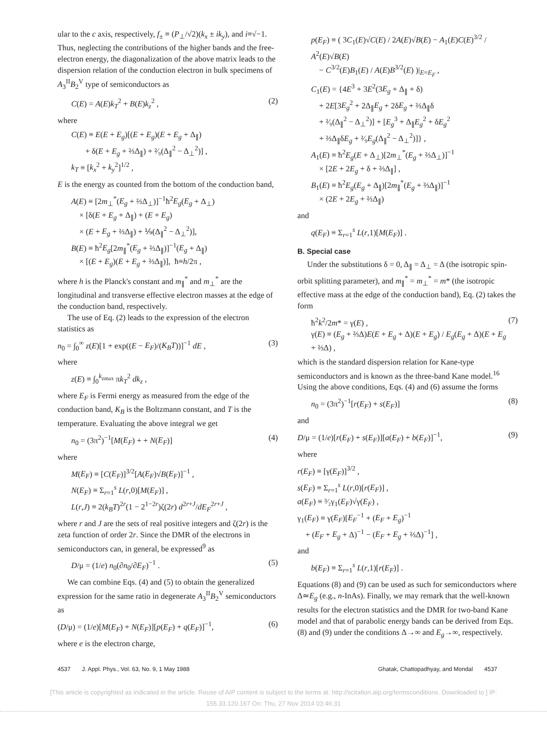ular to the c axis, respectively, f<sub>±</sub> ≡ (P<sub>⊥</sub>/√2)(k<sub>x</sub> ± ik<sub>y</sub>), and i≡√−1. Thus, neglecting the contributions of the higher bands and the free-electron energy, the diagonalization of the above matrix leads to the dispersion relation of the conduction electron in bulk specimens of A<sub>3</sub><sup>II</sup>B<sub>2</sub><sup>V</sup> type of semiconductors as
C(E) = A(E)k<sub>T</sub><sup>2</sup> + B(E)k<sub>z</sub><sup>2</sup> , (2)
where
C(E) ≡ E(E + E<sub>g</sub>)[(E + E<sub>g</sub>)(E + E<sub>g</sub> + Δ<sub>∥</sub>)
+ δ(E + E<sub>g</sub> + ⅔Δ<sub>∥</sub>) + ²⁄₉(Δ<sub>∥</sub><sup>2</sup> − Δ<sub>⊥</sub><sup>2</sup>)] ,
k<sub>T</sub> ≡ [k<sub>x</sub><sup>2</sup> + k<sub>y</sub><sup>2</sup>]<sup>1/2</sup> ,
E is the energy as counted from the bottom of the conduction band,
A(E) ≡ [2m<sub>⊥</sub><sup>*</sup>(E<sub>g</sub> + ⅔Δ<sub>⊥</sub>)]<sup>−1</sup>ħ<sup>2</sup>E<sub>g</sub>(E<sub>g</sub> + Δ<sub>⊥</sub>)
× [δ(E + E<sub>g</sub> + Δ<sub>∥</sub>) + (E + E<sub>g</sub>)
× (E + E<sub>g</sub> + ⅔Δ<sub>∥</sub>) + ⅑(Δ<sub>∥</sub><sup>2</sup> − Δ<sub>⊥</sub><sup>2</sup>)],
B(E) ≡ ħ<sup>2</sup>E<sub>g</sub>[2m<sub>∥</sub><sup>*</sup>(E<sub>g</sub> + ⅔Δ<sub>∥</sub>)]<sup>−1</sup>(E<sub>g</sub> + Δ<sub>∥</sub>)
× [(E + E<sub>g</sub>)(E + E<sub>g</sub> + ⅔Δ<sub>∥</sub>)], ħ≡h/2π ,
where h is the Planck's constant and m<sub>∥</sub><sup>*</sup> and m<sub>⊥</sub><sup>*</sup> are the longitudinal and transverse effective electron masses at the edge of the conduction band, respectively.
The use of Eq. (2) leads to the expression of the electron statistics as
n<sub>0</sub> = ∫<sub>0</sub><sup>∞</sup> z(E)[1 + exp((E − E<sub>F</sub>)/(K<sub>B</sub>T))]<sup>−1</sup> dE , (3)
where
z(E) ≡ ∫<sub>0</sub><sup>k<sub>zmax</sub></sup> πk<sub>T</sub><sup>2</sup> dk<sub>z</sub> ,
where E<sub>F</sub> is Fermi energy as measured from the edge of the conduction band, K<sub>B</sub> is the Boltzmann constant, and T is the temperature. Evaluating the above integral we get
n<sub>0</sub> = (3π<sup>2</sup>)<sup>−1</sup>[M(E<sub>F</sub>) + + N(E<sub>F</sub>)] (4)
where
M(E<sub>F</sub>) ≡ [C(E<sub>F</sub>)]<sup>3/2</sup>[A(E<sub>F</sub>)√B(E<sub>F</sub>)]<sup>−1</sup> ,
N(E<sub>F</sub>) ≡ Σ<sub>r=1</sub><sup>s</sup> L(r,0)[M(E<sub>F</sub>)] ,
L(r,J) ≡ 2(k<sub>B</sub>T)<sup>2r</sup>(1 − 2<sup>1−2r</sup>)ζ(2r) d<sup>2r+J</sup>/dE<sub>F</sub><sup>2r+J</sup> ,
where r and J are the sets of real positive integers and ζ(2r) is the zeta function of order 2r. Since the DMR of the electrons in semiconductors can, in general, be expressed<sup>9</sup> as
D/μ = (1/e) n<sub>0</sub>(∂n<sub>0</sub>/∂E<sub>F</sub>)<sup>−1</sup> . (5)
We can combine Eqs. (4) and (5) to obtain the generalized expression for the same ratio in degenerate A<sub>3</sub><sup>II</sup>B<sub>2</sub><sup>V</sup> semiconductors as
(D/μ) = (1/e)[M(E<sub>F</sub>) + N(E<sub>F</sub>)][p(E<sub>F</sub>) + q(E<sub>F</sub>)]<sup>−1</sup>, (6)
where e is the electron charge,
p(E<sub>F</sub>) ≡ ( 3C<sub>1</sub>(E)√C(E) / 2A(E)√B(E) − A<sub>1</sub>(E)C(E)<sup>3/2</sup> / A<sup>2</sup>(E)√B(E)
− C<sup>3/2</sup>(E)B<sub>1</sub>(E) / A(E)B<sup>3/2</sup>(E) )|<sub>E=E<sub>F</sub></sub> ,
C<sub>1</sub>(E) = {4E<sup>3</sup> + 3E<sup>2</sup>(3E<sub>g</sub> + Δ<sub>∥</sub> + δ)
+ 2E[3E<sub>g</sub><sup>2</sup> + 2Δ<sub>∥</sub>E<sub>g</sub> + 2δE<sub>g</sub> + ⅔Δ<sub>∥</sub>δ
+ ²⁄₉(Δ<sub>∥</sub><sup>2</sup> − Δ<sub>⊥</sub><sup>2</sup>)] + [E<sub>g</sub><sup>3</sup> + Δ<sub>∥</sub>E<sub>g</sub><sup>2</sup> + δE<sub>g</sub><sup>2</sup>
+ ⅔Δ<sub>∥</sub>δE<sub>g</sub> + ²⁄₉E<sub>g</sub>(Δ<sub>∥</sub><sup>2</sup> − Δ<sub>⊥</sub><sup>2</sup>)]} ,
A<sub>1</sub>(E) ≡ ħ<sup>2</sup>E<sub>g</sub>(E + Δ<sub>⊥</sub>)[2m<sub>⊥</sub><sup>*</sup>(E<sub>g</sub> + ⅔Δ<sub>⊥</sub>)]<sup>−1</sup>
× [2E + 2E<sub>g</sub> + δ + ⅔Δ<sub>∥</sub>] ,
B<sub>1</sub>(E) ≡ ħ<sup>2</sup>E<sub>g</sub>(E<sub>g</sub> + Δ<sub>∥</sub>)[2m<sub>∥</sub><sup>*</sup>(E<sub>g</sub> + ⅔Δ<sub>∥</sub>)]<sup>−1</sup>
× (2E + 2E<sub>g</sub> + ⅔Δ<sub>∥</sub>)
and
q(E<sub>F</sub>) ≡ Σ<sub>r=1</sub><sup>s</sup> L(r,1)[M(E<sub>F</sub>)] .
B. Special case
Under the substitutions δ = 0, Δ<sub>∥</sub> = Δ<sub>⊥</sub> = Δ (the isotropic spin-orbit splitting parameter), and m<sub>∥</sub><sup>*</sup> = m<sub>⊥</sub><sup>*</sup> = m* (the isotropic effective mass at the edge of the conduction band), Eq. (2) takes the form
ħ<sup>2</sup>k<sup>2</sup>/2m* = γ(E) ,
γ(E) ≡ (E<sub>g</sub> + ⅔Δ)E(E + E<sub>g</sub> + Δ)(E + E<sub>g</sub>) / E<sub>g</sub>(E<sub>g</sub> + Δ)(E + E<sub>g</sub> + ⅔Δ) , (7)
which is the standard dispersion relation for Kane-type semiconductors and is known as the three-band Kane model.<sup>16</sup> Using the above conditions, Eqs. (4) and (6) assume the forms
n<sub>0</sub> = (3π<sup>2</sup>)<sup>−1</sup>[r(E<sub>F</sub>) + s(E<sub>F</sub>)] (8)
and
D/μ = (1/e)[r(E<sub>F</sub>) + s(E<sub>F</sub>)][a(E<sub>F</sub>) + b(E<sub>F</sub>)]<sup>−1</sup>, (9)
where
r(E<sub>F</sub>) ≡ [γ(E<sub>F</sub>)]<sup>3/2</sup> ,
s(E<sub>F</sub>) ≡ Σ<sub>r=1</sub><sup>s</sup> L(r,0)[r(E<sub>F</sub>)] ,
a(E<sub>F</sub>) ≡ ³⁄₂γ<sub>1</sub>(E<sub>F</sub>)√γ(E<sub>F</sub>) ,
γ<sub>1</sub>(E<sub>F</sub>) ≡ γ(E<sub>F</sub>)[E<sub>F</sub><sup>−1</sup> + (E<sub>F</sub> + E<sub>g</sub>)<sup>−1</sup>
+ (E<sub>F</sub> + E<sub>g</sub> + Δ)<sup>−1</sup> − (E<sub>F</sub> + E<sub>g</sub> + ⅔Δ)<sup>−1</sup>] ,
and
b(E<sub>F</sub>) ≡ Σ<sub>r=1</sub><sup>s</sup> L(r,1)[r(E<sub>F</sub>)] .
Equations (8) and (9) can be used as such for semiconductors where Δ≃E<sub>g</sub> (e.g., n-InAs). Finally, we may remark that the well-known results for the electron statistics and the DMR for two-band Kane model and that of parabolic energy bands can be derived from Eqs. (8) and (9) under the conditions Δ→∞ and E<sub>g</sub>→∞, respectively.
4537 J. Appl. Phys., Vol. 63, No. 9, 1 May 1988 Ghatak, Chattopadhyay, and Mondal 4537
[This article is copyrighted as indicated in the article. Reuse of AIP content is subject to the terms at: http://scitation.aip.org/termsconditions. Downloaded to ] IP:
155.33.120.167 On: Thu, 27 Nov 2014 03:46:31